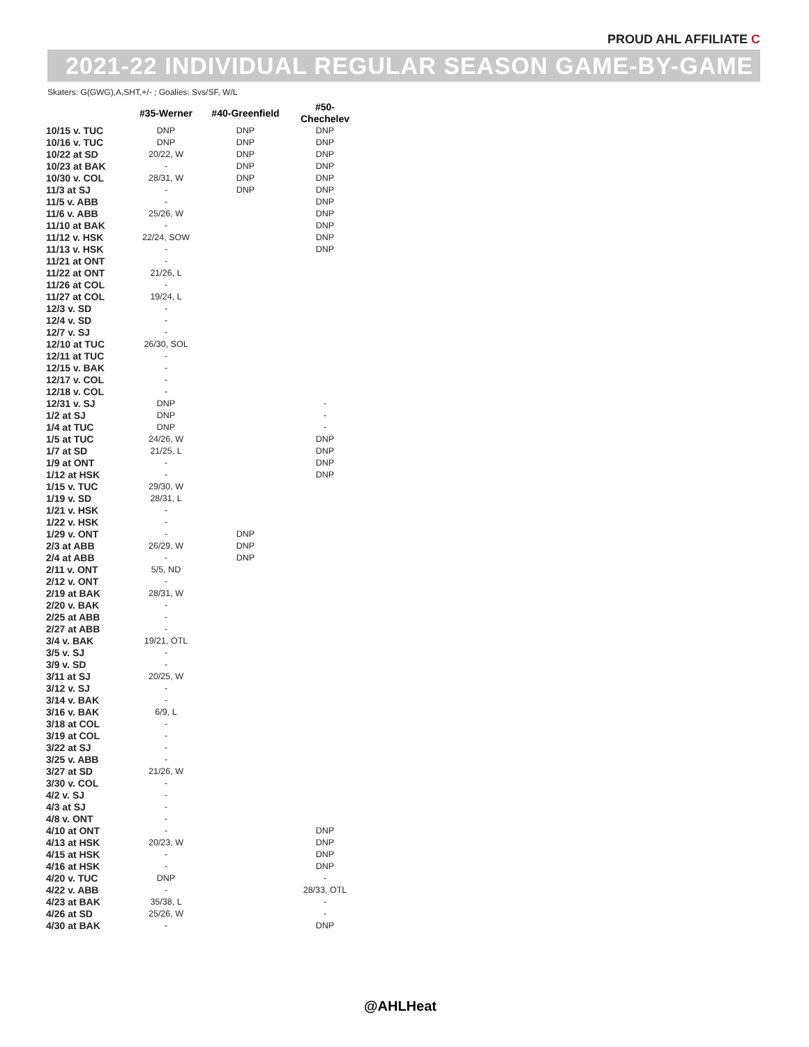PROUD AHL AFFILIATE C
2021-22 INDIVIDUAL REGULAR SEASON GAME-BY-GAME
Skaters: G(GWG),A,SHT,+/- ; Goalies: Svs/SF, W/L
| | #35-Werner | #40-Greenfield | #50-Chechelev |
| --- | --- | --- | --- |
| 10/15 v. TUC | DNP | DNP | DNP |
| 10/16 v. TUC | DNP | DNP | DNP |
| 10/22 at SD | 20/22, W | DNP | DNP |
| 10/23 at BAK | - | DNP | DNP |
| 10/30 v. COL | 28/31, W | DNP | DNP |
| 11/3 at SJ | - | DNP | DNP |
| 11/5 v. ABB | - | | DNP |
| 11/6 v. ABB | 25/26, W | | DNP |
| 11/10 at BAK | - | | DNP |
| 11/12 v. HSK | 22/24, SOW | | DNP |
| 11/13 v. HSK | - | | DNP |
| 11/21 at ONT | - | | |
| 11/22 at ONT | 21/26, L | | |
| 11/26 at COL | - | | |
| 11/27 at COL | 19/24, L | | |
| 12/3 v. SD | - | | |
| 12/4 v. SD | - | | |
| 12/7 v. SJ | - | | |
| 12/10 at TUC | 26/30, SOL | | |
| 12/11 at TUC | - | | |
| 12/15 v. BAK | - | | |
| 12/17 v. COL | - | | |
| 12/18 v. COL | - | | |
| 12/31 v. SJ | DNP | | - |
| 1/2 at SJ | DNP | | - |
| 1/4 at TUC | DNP | | - |
| 1/5 at TUC | 24/26, W | | DNP |
| 1/7 at SD | 21/25, L | | DNP |
| 1/9 at ONT | - | | DNP |
| 1/12 at HSK | - | | DNP |
| 1/15 v. TUC | 29/30, W | | |
| 1/19 v. SD | 28/31, L | | |
| 1/21 v. HSK | - | | |
| 1/22 v. HSK | - | | |
| 1/29 v. ONT | - | DNP | |
| 2/3 at ABB | 26/29, W | DNP | |
| 2/4 at ABB | - | DNP | |
| 2/11 v. ONT | 5/5, ND | | |
| 2/12 v. ONT | - | | |
| 2/19 at BAK | 28/31, W | | |
| 2/20 v. BAK | - | | |
| 2/25 at ABB | - | | |
| 2/27 at ABB | - | | |
| 3/4 v. BAK | 19/21, OTL | | |
| 3/5 v. SJ | - | | |
| 3/9 v. SD | - | | |
| 3/11 at SJ | 20/25, W | | |
| 3/12 v. SJ | - | | |
| 3/14 v. BAK | - | | |
| 3/16 v. BAK | 6/9, L | | |
| 3/18 at COL | - | | |
| 3/19 at COL | - | | |
| 3/22 at SJ | - | | |
| 3/25 v. ABB | - | | |
| 3/27 at SD | 21/26, W | | |
| 3/30 v. COL | - | | |
| 4/2 v. SJ | - | | |
| 4/3 at SJ | - | | |
| 4/8 v. ONT | - | | |
| 4/10 at ONT | - | | DNP |
| 4/13 at HSK | 20/23, W | | DNP |
| 4/15 at HSK | - | | DNP |
| 4/16 at HSK | - | | DNP |
| 4/20 v. TUC | DNP | | - |
| 4/22 v. ABB | - | | 28/33, OTL |
| 4/23 at BAK | 35/38, L | | - |
| 4/26 at SD | 25/26, W | | - |
| 4/30 at BAK | - | | DNP |
@AHLHeat